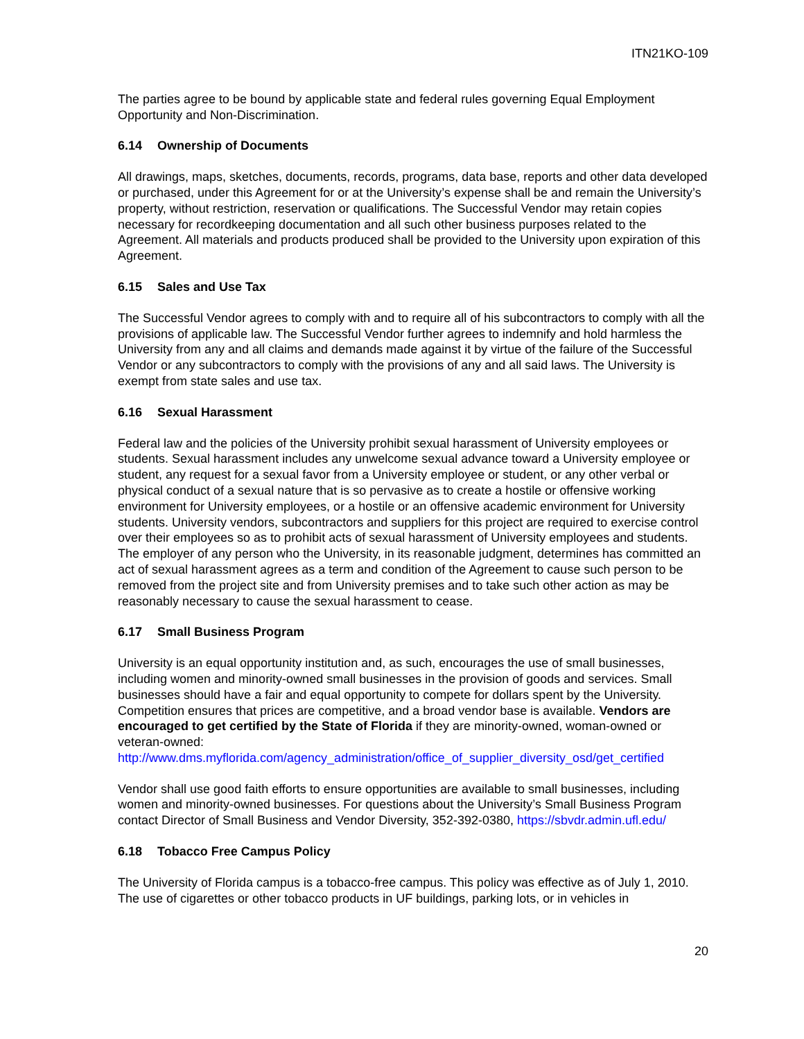ITN21KO-109
The parties agree to be bound by applicable state and federal rules governing Equal Employment Opportunity and Non-Discrimination.
6.14 Ownership of Documents
All drawings, maps, sketches, documents, records, programs, data base, reports and other data developed or purchased, under this Agreement for or at the University’s expense shall be and remain the University’s property, without restriction, reservation or qualifications. The Successful Vendor may retain copies necessary for recordkeeping documentation and all such other business purposes related to the Agreement. All materials and products produced shall be provided to the University upon expiration of this Agreement.
6.15 Sales and Use Tax
The Successful Vendor agrees to comply with and to require all of his subcontractors to comply with all the provisions of applicable law. The Successful Vendor further agrees to indemnify and hold harmless the University from any and all claims and demands made against it by virtue of the failure of the Successful Vendor or any subcontractors to comply with the provisions of any and all said laws. The University is exempt from state sales and use tax.
6.16 Sexual Harassment
Federal law and the policies of the University prohibit sexual harassment of University employees or students. Sexual harassment includes any unwelcome sexual advance toward a University employee or student, any request for a sexual favor from a University employee or student, or any other verbal or physical conduct of a sexual nature that is so pervasive as to create a hostile or offensive working environment for University employees, or a hostile or an offensive academic environment for University students. University vendors, subcontractors and suppliers for this project are required to exercise control over their employees so as to prohibit acts of sexual harassment of University employees and students. The employer of any person who the University, in its reasonable judgment, determines has committed an act of sexual harassment agrees as a term and condition of the Agreement to cause such person to be removed from the project site and from University premises and to take such other action as may be reasonably necessary to cause the sexual harassment to cease.
6.17 Small Business Program
University is an equal opportunity institution and, as such, encourages the use of small businesses, including women and minority-owned small businesses in the provision of goods and services. Small businesses should have a fair and equal opportunity to compete for dollars spent by the University. Competition ensures that prices are competitive, and a broad vendor base is available. Vendors are encouraged to get certified by the State of Florida if they are minority-owned, woman-owned or veteran-owned:
http://www.dms.myflorida.com/agency_administration/office_of_supplier_diversity_osd/get_certified
Vendor shall use good faith efforts to ensure opportunities are available to small businesses, including women and minority-owned businesses. For questions about the University’s Small Business Program contact Director of Small Business and Vendor Diversity, 352-392-0380, https://sbvdr.admin.ufl.edu/
6.18 Tobacco Free Campus Policy
The University of Florida campus is a tobacco-free campus. This policy was effective as of July 1, 2010. The use of cigarettes or other tobacco products in UF buildings, parking lots, or in vehicles in
20